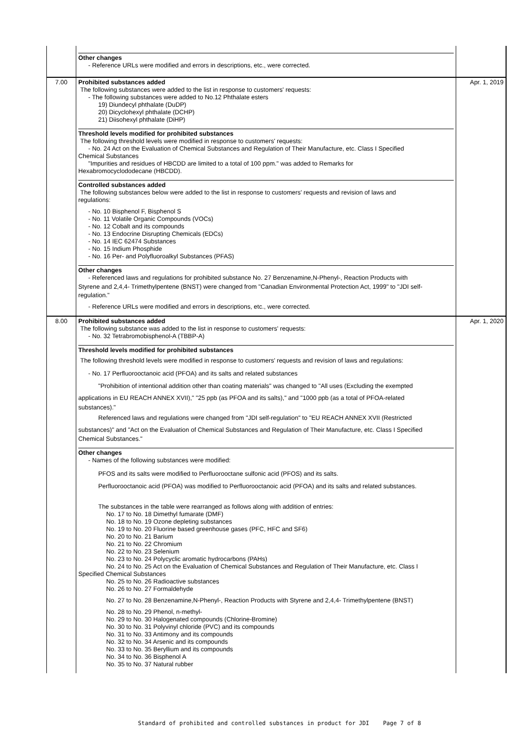| | Other changes - Reference URLs were modified and errors in descriptions, etc., were corrected. | |
| 7.00 | Prohibited substances added The following substances were added to the list in response to customers' requests: - The following substances were added to No.12 Phthalate esters 19) Diundecyl phthalate (DuDP) 20) Dicyclohexyl phthalate (DCHP) 21) Diisohexyl phthalate (DiHP) Threshold levels modified for prohibited substances The following threshold levels were modified in response to customers' requests: - No. 24 Act on the Evaluation of Chemical Substances and Regulation of Their Manufacture, etc. Class I Specified Chemical Substances "Impurities and residues of HBCDD are limited to a total of 100 ppm." was added to Remarks for Hexabromocyclododecane (HBCDD). Controlled substances added The following substances below were added to the list in response to customers' requests and revision of laws and regulations: - No. 10 Bisphenol F, Bisphenol S - No. 11 Volatile Organic Compounds (VOCs) - No. 12 Cobalt and its compounds - No. 13 Endocrine Disrupting Chemicals (EDCs) - No. 14 IEC 62474 Substances - No. 15 Indium Phosphide - No. 16 Per- and Polyfluoroalkyl Substances (PFAS) Other changes - Referenced laws and regulations for prohibited substance No. 27 Benzenamine,N-Phenyl-, Reaction Products with Styrene and 2,4,4- Trimethylpentene (BNST) were changed from "Canadian Environmental Protection Act, 1999" to "JDI self- regulation." - Reference URLs were modified and errors in descriptions, etc., were corrected. | Apr. 1, 2019 |
| 8.00 | Prohibited substances added The following substance was added to the list in response to customers' requests: - No. 32 Tetrabromobisphenol-A (TBBP-A) Threshold levels modified for prohibited substances The following threshold levels were modified in response to customers' requests and revision of laws and regulations: - No. 17 Perfluorooctanoic acid (PFOA) and its salts and related substances "Prohibition of intentional addition other than coating materials" was changed to "All uses (Excluding the exempted applications in EU REACH ANNEX XVII)," "25 ppb (as PFOA and its salts)," and "1000 ppb (as a total of PFOA-related substances)." Referenced laws and regulations were changed from "JDI self-regulation" to "EU REACH ANNEX XVII (Restricted substances)" and "Act on the Evaluation of Chemical Substances and Regulation of Their Manufacture, etc. Class I Specified Chemical Substances." Other changes - Names of the following substances were modified: PFOS and its salts were modified to Perfluorooctane sulfonic acid (PFOS) and its salts. Perfluorooctanoic acid (PFOA) was modified to Perfluorooctanoic acid (PFOA) and its salts and related substances. The substances in the table were rearranged as follows along with addition of entries: No. 17 to No. 18 Dimethyl fumarate (DMF) No. 18 to No. 19 Ozone depleting substances No. 19 to No. 20 Fluorine based greenhouse gases (PFC, HFC and SF6) No. 20 to No. 21 Barium No. 21 to No. 22 Chromium No. 22 to No. 23 Selenium No. 23 to No. 24 Polycyclic aromatic hydrocarbons (PAHs) No. 24 to No. 25 Act on the Evaluation of Chemical Substances and Regulation of Their Manufacture, etc. Class I Specified Chemical Substances No. 25 to No. 26 Radioactive substances No. 26 to No. 27 Formaldehyde No. 27 to No. 28 Benzenamine,N-Phenyl-, Reaction Products with Styrene and 2,4,4- Trimethylpentene (BNST) No. 28 to No. 29 Phenol, n-methyl- No. 29 to No. 30 Halogenated compounds (Chlorine-Bromine) No. 30 to No. 31 Polyvinyl chloride (PVC) and its compounds No. 31 to No. 33 Antimony and its compounds No. 32 to No. 34 Arsenic and its compounds No. 33 to No. 35 Beryllium and its compounds No. 34 to No. 36 Bisphenol A No. 35 to No. 37 Natural rubber | Apr. 1, 2020 |
Standard of prohibited and controlled substances in product for JDI Page 7 of 8